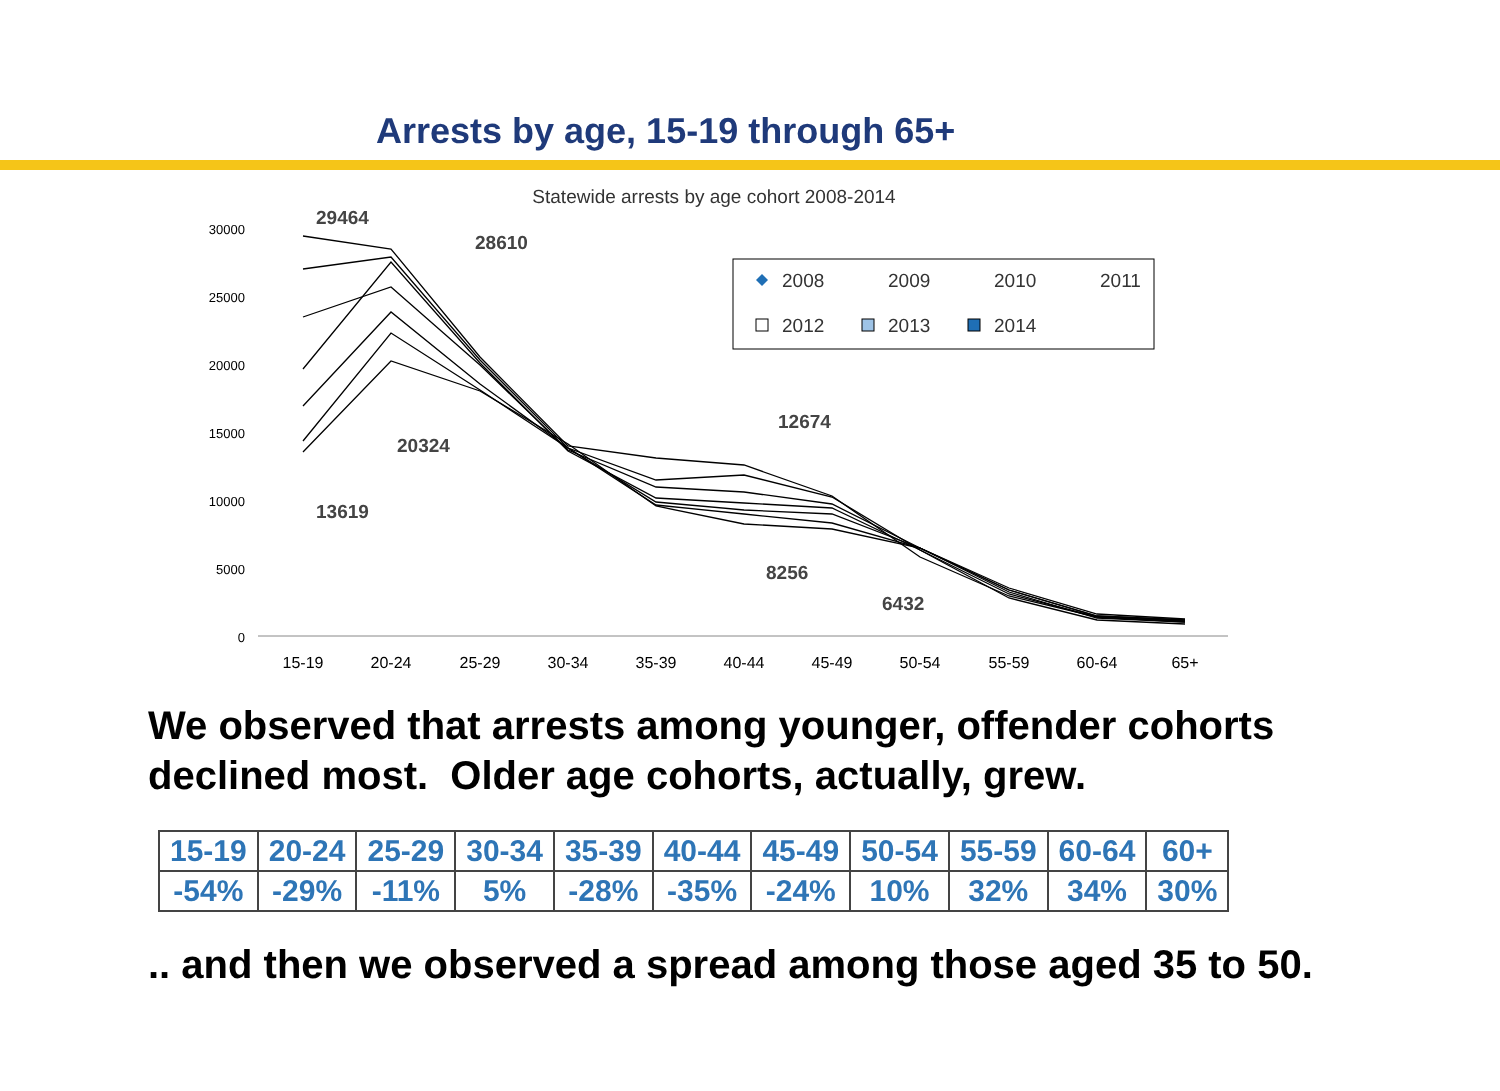Arrests by age, 15-19 through 65+
Statewide arrests by age cohort 2008-2014
30000
25000
20000
15000
10000
5000
0
15-19
20-24
25-29
30-34
35-39
40-44
45-49
50-54
55-59
60-64
65+
29464
28610
20324
13619
12674
8256
6432
2008
2009
2010
2011
2012
2013
2014
We observed that arrests among younger, offender cohorts declined most. Older age cohorts, actually, grew.
| 15-19 | 20-24 | 25-29 | 30-34 | 35-39 | 40-44 | 45-49 | 50-54 | 55-59 | 60-64 | 60+ |
| -54% | -29% | -11% | 5% | -28% | -35% | -24% | 10% | 32% | 34% | 30% |
.. and then we observed a spread among those aged 35 to 50.